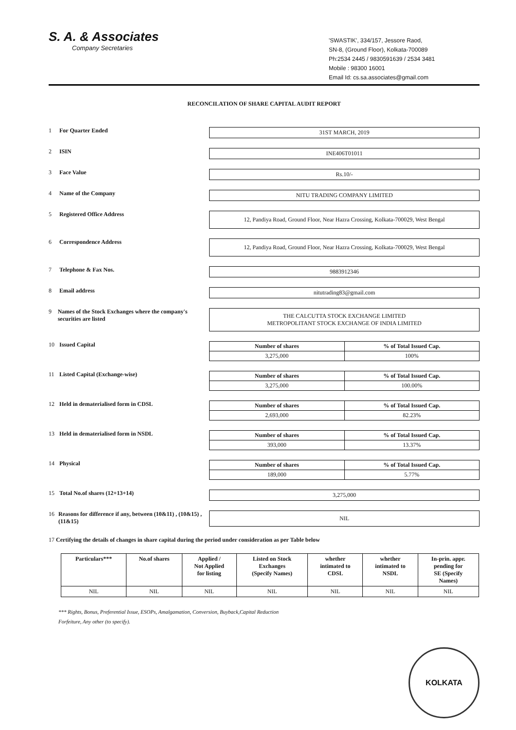S. A. & Associates
Company Secretaries
'SWASTIK', 334/157, Jessore Raod,
SN-8, (Ground Floor), Kolkata-700089
Ph:2534 2445 / 9830591639 / 2534 3481
Mobile : 98300 16001
Email Id: cs.sa.associates@gmail.com
RECONCILATION OF SHARE CAPITAL AUDIT REPORT
1 For Quarter Ended
31ST MARCH, 2019
2 ISIN
INE406T01011
3 Face Value
Rs.10/-
4 Name of the Company
NITU TRADING COMPANY LIMITED
5 Registered Office Address
12, Pandiya Road, Ground Floor, Near Hazra Crossing, Kolkata-700029, West Bengal
6 Correspondence Address
12, Pandiya Road, Ground Floor, Near Hazra Crossing, Kolkata-700029, West Bengal
7 Telephone & Fax Nos.
9883912346
8 Email address
nitutrading83@gmail.com
9 Names of the Stock Exchanges where the company's securities are listed
THE CALCUTTA STOCK EXCHANGE LIMITED
METROPOLITANT STOCK EXCHANGE OF INDIA LIMITED
10 Issued Capital
| Number of shares | % of Total Issued Cap. |
| --- | --- |
| 3,275,000 | 100% |
11 Listed Capital (Exchange-wise)
| Number of shares | % of Total Issued Cap. |
| --- | --- |
| 3,275,000 | 100.00% |
12 Held in dematerialised form in CDSL
| Number of shares | % of Total Issued Cap. |
| --- | --- |
| 2,693,000 | 82.23% |
13 Held in dematerialised form in NSDL
| Number of shares | % of Total Issued Cap. |
| --- | --- |
| 393,000 | 13.37% |
14 Physical
| Number of shares | % of Total Issued Cap. |
| --- | --- |
| 189,000 | 5.77% |
15 Total No.of shares (12+13+14)
3,275,000
16 Reasons for difference if any, between (10&11) , (10&15) , (11&15)
NIL
17 Certifying the details of changes in share capital during the period under consideration as per Table below
| Particulars*** | No.of shares | Applied / Not Applied for listing | Listed on Stock Exchanges (Specify Names) | whether intimated to CDSL | whether intimated to NSDL | In-prin. appr. pending for SE (Specify Names) |
| --- | --- | --- | --- | --- | --- | --- |
| NIL | NIL | NIL | NIL | NIL | NIL | NIL |
*** Rights, Bonus, Preferential Issue, ESOPs, Amalgamation, Conversion, Buyback,Capital Reduction
Forfeiture, Any other (to specify).
KOLKATA